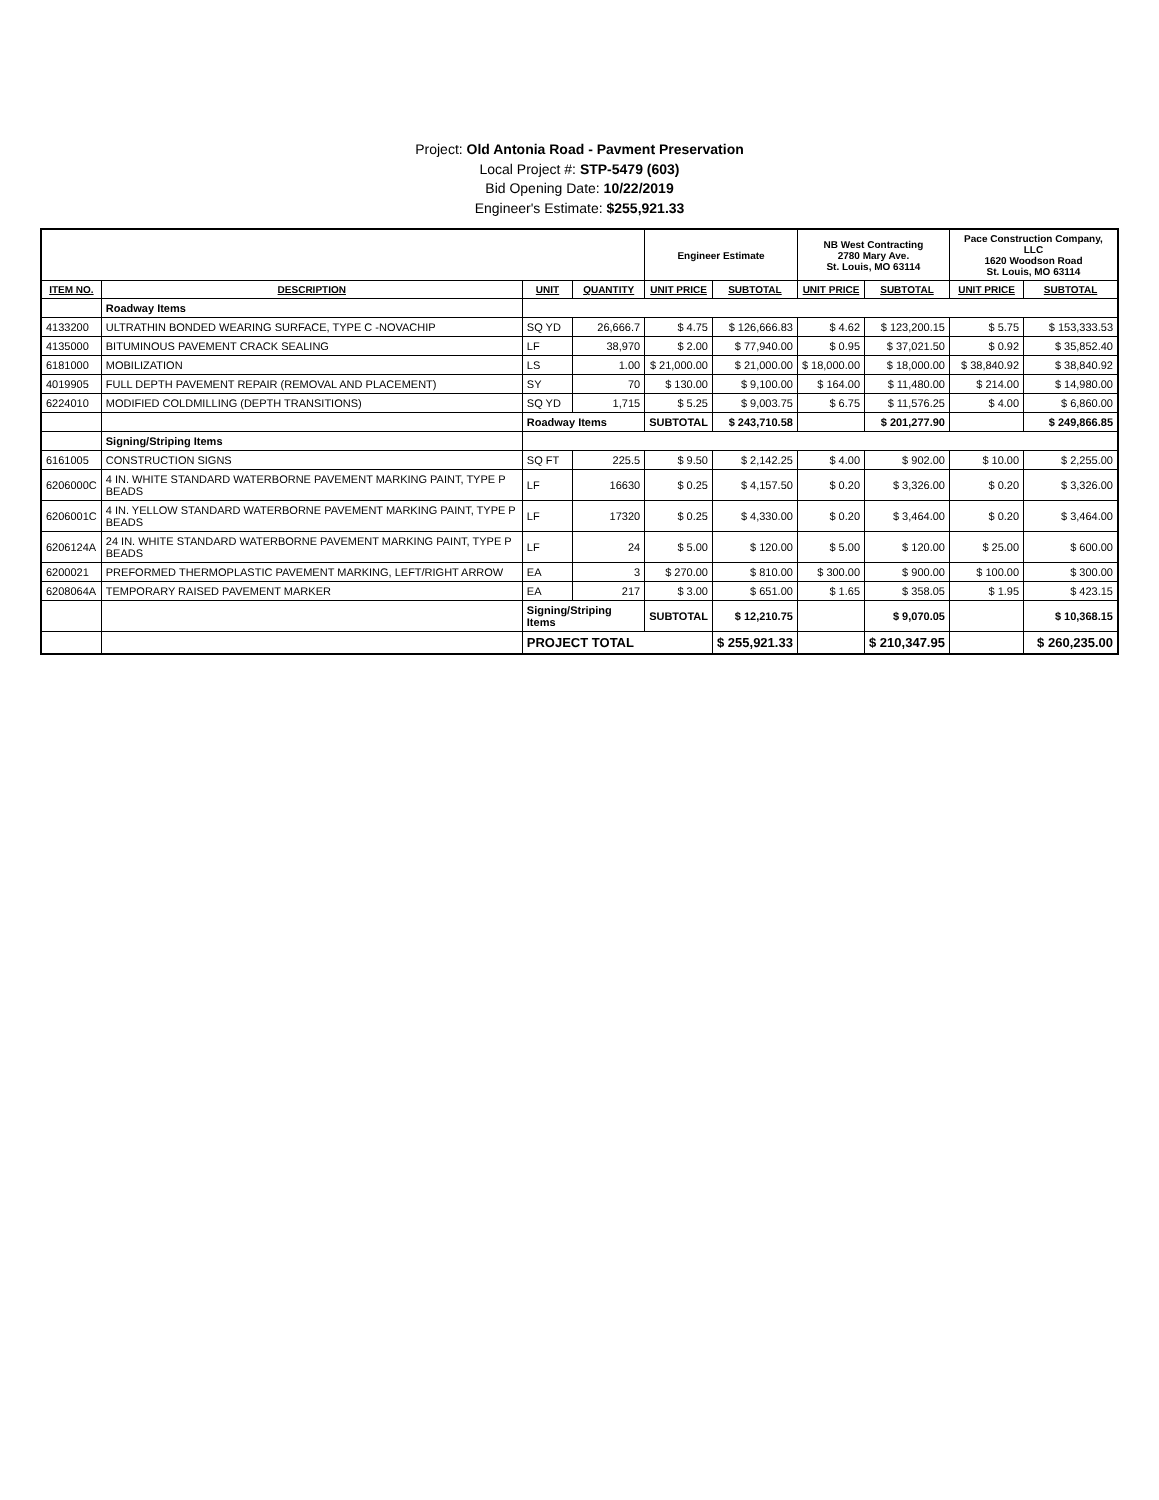Project: Old Antonia Road - Pavment Preservation
Local Project #: STP-5479 (603)
Bid Opening Date: 10/22/2019
Engineer's Estimate: $255,921.33
| | | | | Engineer Estimate | | NB West Contracting 2780 Mary Ave. St. Louis, MO 63114 | | Pace Construction Company, LLC 1620 Woodson Road St. Louis, MO 63114 | |
| --- | --- | --- | --- | --- | --- | --- | --- | --- | --- |
| ITEM NO. | DESCRIPTION | UNIT | QUANTITY | UNIT PRICE | SUBTOTAL | UNIT PRICE | SUBTOTAL | UNIT PRICE | SUBTOTAL |
| | Roadway Items | | | | | | | | |
| 4133200 | ULTRATHIN BONDED WEARING SURFACE, TYPE C -NOVACHIP | SQ YD | 26,666.7 | $ 4.75 | $ 126,666.83 | $ 4.62 | $ 123,200.15 | $ 5.75 | $ 153,333.53 |
| 4135000 | BITUMINOUS PAVEMENT CRACK SEALING | LF | 38,970 | $ 2.00 | $ 77,940.00 | $ 0.95 | $ 37,021.50 | $ 0.92 | $ 35,852.40 |
| 6181000 | MOBILIZATION | LS | 1.00 | $ 21,000.00 | $ 21,000.00 | $ 18,000.00 | $ 18,000.00 | $ 38,840.92 | $ 38,840.92 |
| 4019905 | FULL DEPTH PAVEMENT REPAIR (REMOVAL AND PLACEMENT) | SY | 70 | $ 130.00 | $ 9,100.00 | $ 164.00 | $ 11,480.00 | $ 214.00 | $ 14,980.00 |
| 6224010 | MODIFIED COLDMILLING (DEPTH TRANSITIONS) | SQ YD | 1,715 | $ 5.25 | $ 9,003.75 | $ 6.75 | $ 11,576.25 | $ 4.00 | $ 6,860.00 |
| | | Roadway Items | | SUBTOTAL | $ 243,710.58 | | $ 201,277.90 | | $ 249,866.85 |
| | Signing/Striping Items | | | | | | | | |
| 6161005 | CONSTRUCTION SIGNS | SQ FT | 225.5 | $ 9.50 | $ 2,142.25 | $ 4.00 | $ 902.00 | $ 10.00 | $ 2,255.00 |
| 6206000C | 4 IN. WHITE STANDARD WATERBORNE PAVEMENT MARKING PAINT, TYPE P BEADS | LF | 16630 | $ 0.25 | $ 4,157.50 | $ 0.20 | $ 3,326.00 | $ 0.20 | $ 3,326.00 |
| 6206001C | 4 IN. YELLOW STANDARD WATERBORNE PAVEMENT MARKING PAINT, TYPE P BEADS | LF | 17320 | $ 0.25 | $ 4,330.00 | $ 0.20 | $ 3,464.00 | $ 0.20 | $ 3,464.00 |
| 6206124A | 24 IN. WHITE STANDARD WATERBORNE PAVEMENT MARKING PAINT, TYPE P BEADS | LF | 24 | $ 5.00 | $ 120.00 | $ 5.00 | $ 120.00 | $ 25.00 | $ 600.00 |
| 6200021 | PREFORMED THERMOPLASTIC PAVEMENT MARKING, LEFT/RIGHT ARROW | EA | 3 | $ 270.00 | $ 810.00 | $ 300.00 | $ 900.00 | $ 100.00 | $ 300.00 |
| 6208064A | TEMPORARY RAISED PAVEMENT MARKER | EA | 217 | $ 3.00 | $ 651.00 | $ 1.65 | $ 358.05 | $ 1.95 | $ 423.15 |
| | | Signing/Striping Items | | SUBTOTAL | $ 12,210.75 | | $ 9,070.05 | | $ 10,368.15 |
| | | PROJECT TOTAL | | | $ 255,921.33 | | $ 210,347.95 | | $ 260,235.00 |